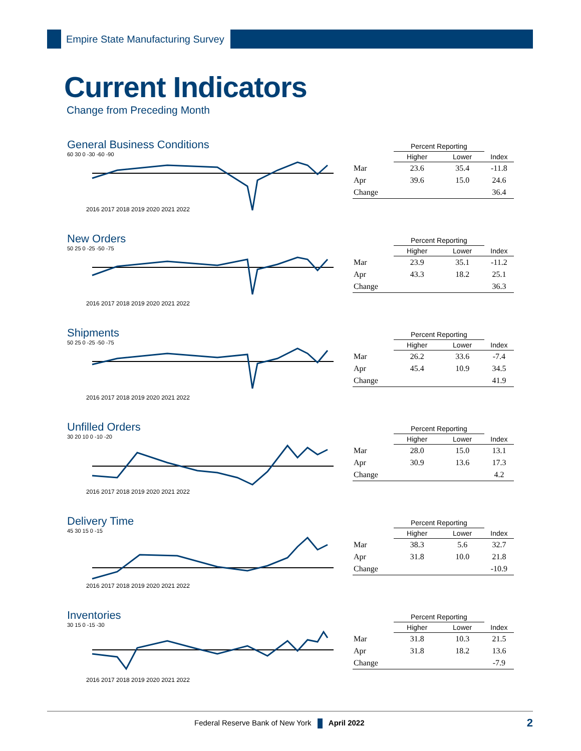Empire State Manufacturing Survey
Current Indicators
Change from Preceding Month
General Business Conditions
60 30 0 -30 -60 -90
2016 2017 2018 2019 2020 2021 2022
| | Percent Reporting | | |
| --- | --- | --- | --- |
| | Higher | Lower | Index |
| Mar | 23.6 | 35.4 | -11.8 |
| Apr | 39.6 | 15.0 | 24.6 |
| Change | | | 36.4 |
New Orders
50 25 0 -25 -50 -75
2016 2017 2018 2019 2020 2021 2022
| | Percent Reporting | | |
| --- | --- | --- | --- |
| | Higher | Lower | Index |
| Mar | 23.9 | 35.1 | -11.2 |
| Apr | 43.3 | 18.2 | 25.1 |
| Change | | | 36.3 |
Shipments
50 25 0 -25 -50 -75
2016 2017 2018 2019 2020 2021 2022
| | Percent Reporting | | |
| --- | --- | --- | --- |
| | Higher | Lower | Index |
| Mar | 26.2 | 33.6 | -7.4 |
| Apr | 45.4 | 10.9 | 34.5 |
| Change | | | 41.9 |
Unfilled Orders
30 20 10 0 -10 -20
2016 2017 2018 2019 2020 2021 2022
| | Percent Reporting | | |
| --- | --- | --- | --- |
| | Higher | Lower | Index |
| Mar | 28.0 | 15.0 | 13.1 |
| Apr | 30.9 | 13.6 | 17.3 |
| Change | | | 4.2 |
Delivery Time
45 30 15 0 -15
2016 2017 2018 2019 2020 2021 2022
| | Percent Reporting | | |
| --- | --- | --- | --- |
| | Higher | Lower | Index |
| Mar | 38.3 | 5.6 | 32.7 |
| Apr | 31.8 | 10.0 | 21.8 |
| Change | | | -10.9 |
Inventories
30 15 0 -15 -30
2016 2017 2018 2019 2020 2021 2022
| | Percent Reporting | | |
| --- | --- | --- | --- |
| | Higher | Lower | Index |
| Mar | 31.8 | 10.3 | 21.5 |
| Apr | 31.8 | 18.2 | 13.6 |
| Change | | | -7.9 |
Federal Reserve Bank of New York April 2022 2